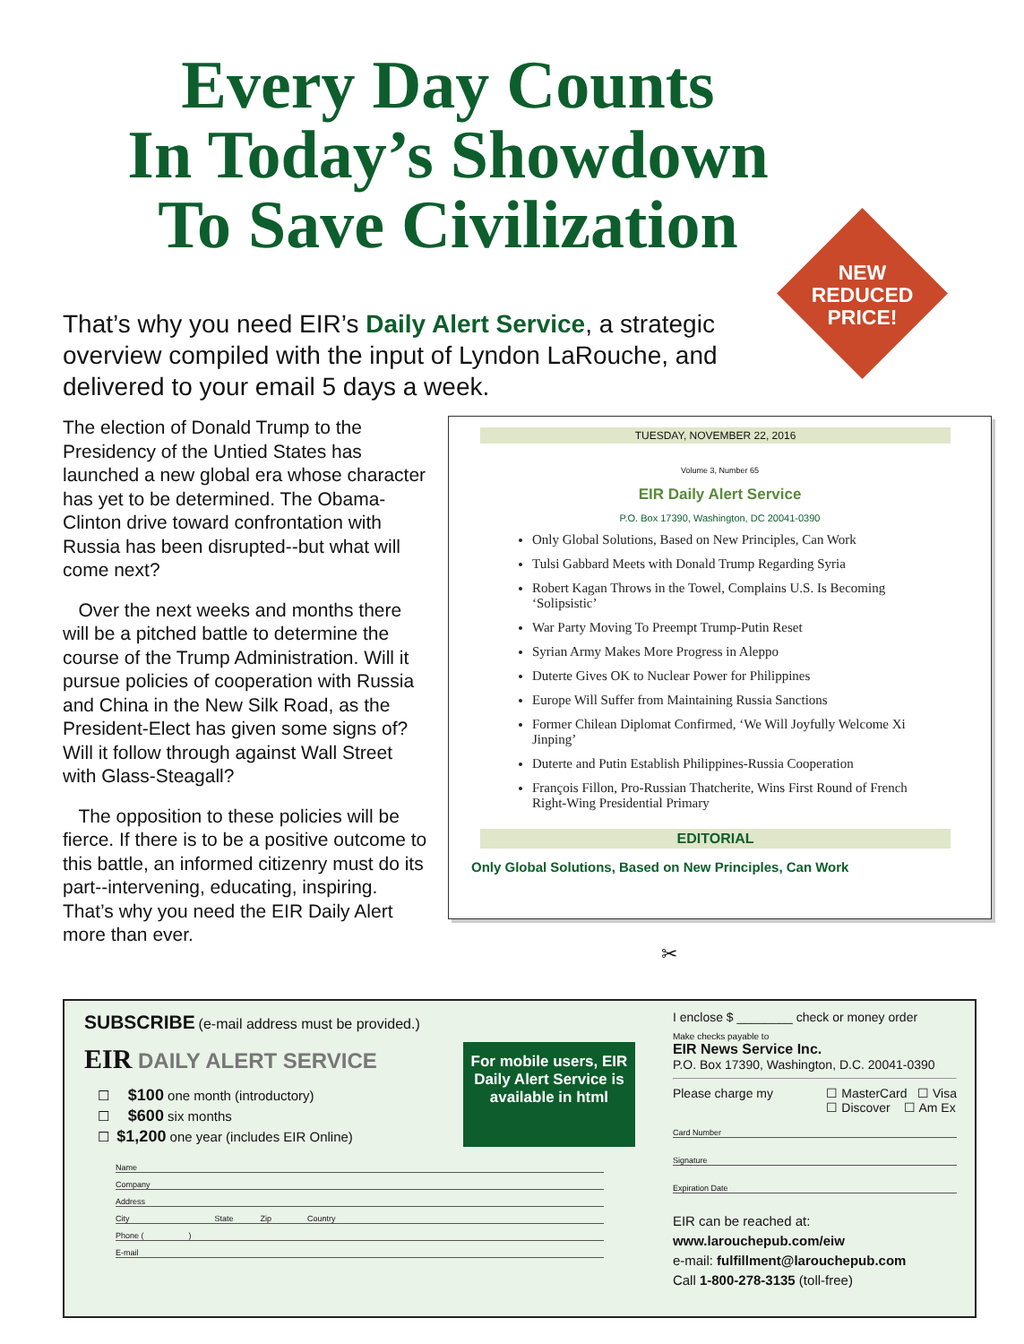Every Day Counts
In Today’s Showdown
To Save Civilization
NEW
REDUCED
PRICE!
That’s why you need EIR’s Daily Alert Service, a strategic overview compiled with the input of Lyndon LaRouche, and delivered to your email 5 days a week.
The election of Donald Trump to the Presidency of the Untied States has launched a new global era whose character has yet to be determined. The Obama-Clinton drive toward confrontation with Russia has been disrupted--but what will come next?
Over the next weeks and months there will be a pitched battle to determine the course of the Trump Administration. Will it pursue policies of cooperation with Russia and China in the New Silk Road, as the President-Elect has given some signs of? Will it follow through against Wall Street with Glass-Steagall?
The opposition to these policies will be fierce. If there is to be a positive outcome to this battle, an informed citizenry must do its part--intervening, educating, inspiring. That’s why you need the EIR Daily Alert more than ever.
TUESDAY, NOVEMBER 22, 2016
Volume 3, Number 65
EIR Daily Alert Service
P.O. Box 17390, Washington, DC 20041-0390
Only Global Solutions, Based on New Principles, Can Work
Tulsi Gabbard Meets with Donald Trump Regarding Syria
Robert Kagan Throws in the Towel, Complains U.S. Is Becoming ‘Solipsistic’
War Party Moving To Preempt Trump-Putin Reset
Syrian Army Makes More Progress in Aleppo
Duterte Gives OK to Nuclear Power for Philippines
Europe Will Suffer from Maintaining Russia Sanctions
Former Chilean Diplomat Confirmed, ‘We Will Joyfully Welcome Xi Jinping’
Duterte and Putin Establish Philippines-Russia Cooperation
François Fillon, Pro-Russian Thatcherite, Wins First Round of French Right-Wing Presidential Primary
EDITORIAL
Only Global Solutions, Based on New Principles, Can Work
✂
SUBSCRIBE (e-mail address must be provided.)
EIR DAILY ALERT SERVICE
☐ $100 one month (introductory)
☐ $600 six months
☐ $1,200 one year (includes EIR Online)
For mobile users, EIR Daily Alert Service is available in html
Name
Company
Address
City State Zip Country
Phone ( )
E-mail
I enclose $ ________ check or money order
Make checks payable to
EIR News Service Inc.
P.O. Box 17390, Washington, D.C. 20041-0390
Please charge my ☐ MasterCard ☐ Visa
☐ Discover ☐ Am Ex
Card Number
Signature
Expiration Date
EIR can be reached at:
www.larouchepub.com/eiw
e-mail: fulfillment@larouchepub.com
Call 1-800-278-3135 (toll-free)